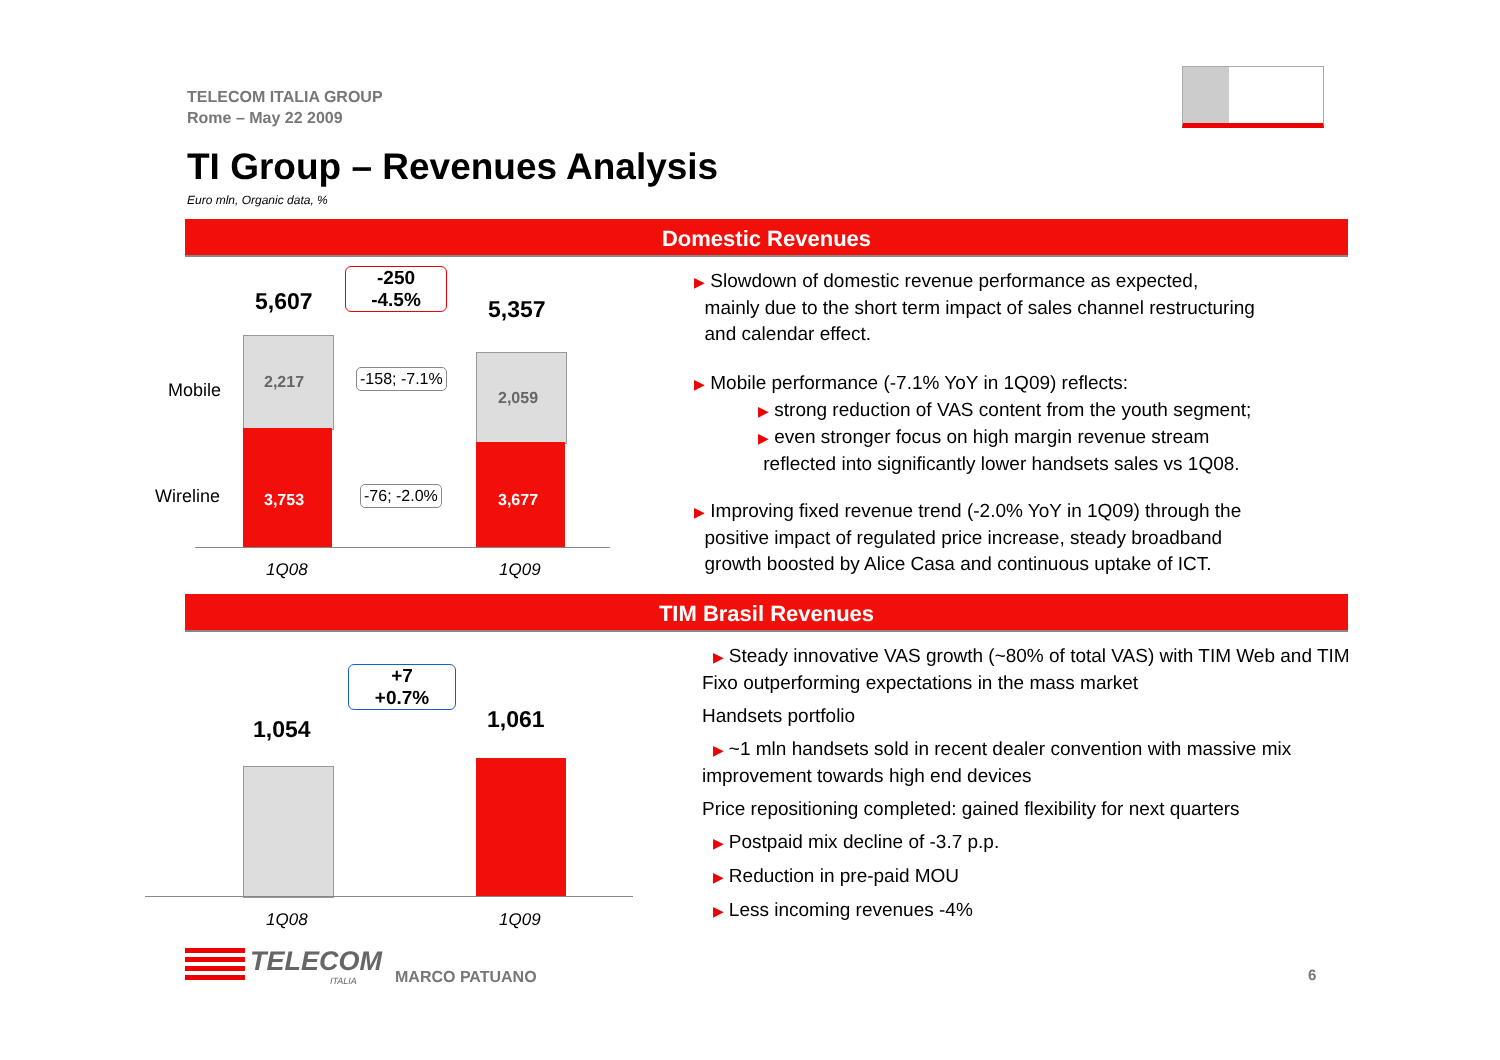TELECOM ITALIA GROUP
Rome – May 22 2009
TI Group – Revenues Analysis
Euro mln, Organic data, %
Domestic Revenues
5,607
-250
-4.5%
5,357
Mobile
Wireline
2,217
3,753
2,059
3,677
-158; -7.1%
-76; -2.0%
1Q08 1Q09
▶ Slowdown of domestic revenue performance as expected,
mainly due to the short term impact of sales channel restructuring
and calendar effect.
▶ Mobile performance (-7.1% YoY in 1Q09) reflects:
▶ strong reduction of VAS content from the youth segment;
▶ even stronger focus on high margin revenue stream
reflected into significantly lower handsets sales vs 1Q08.
▶ Improving fixed revenue trend (-2.0% YoY in 1Q09) through the
positive impact of regulated price increase, steady broadband
growth boosted by Alice Casa and continuous uptake of ICT.
TIM Brasil Revenues
+7
+0.7%
1,054 1,061
1Q08 1Q09
▶ Steady innovative VAS growth (~80% of total VAS) with TIM Web and TIM Fixo outperforming expectations in the mass market
Handsets portfolio
▶ ~1 mln handsets sold in recent dealer convention with massive mix improvement towards high end devices
Price repositioning completed: gained flexibility for next quarters
▶ Postpaid mix decline of -3.7 p.p.
▶ Reduction in pre-paid MOU
▶ Less incoming revenues -4%
TELECOM
ITALIA MARCO PATUANO 6